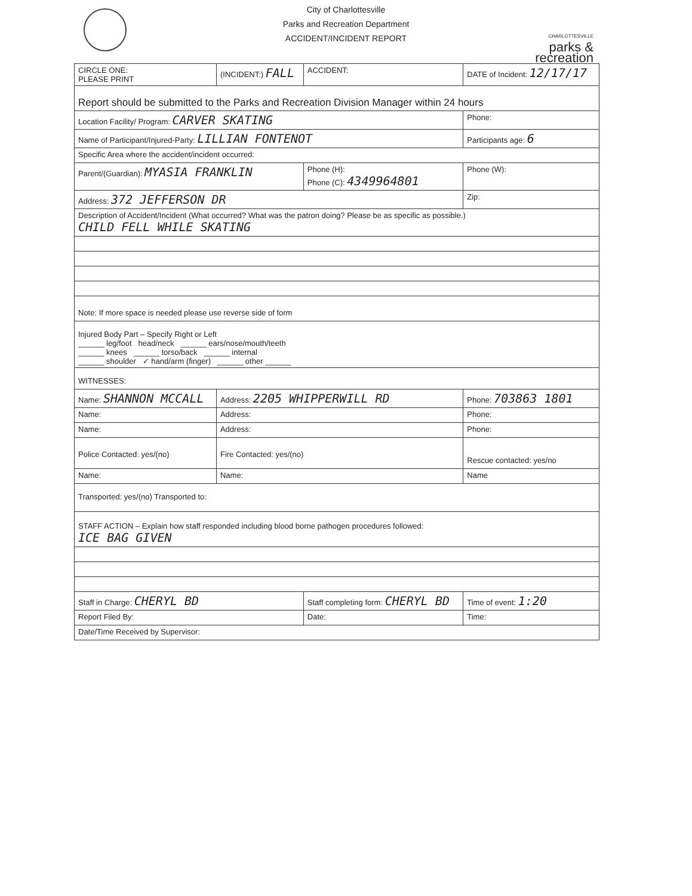City of Charlottesville
Parks and Recreation Department
ACCIDENT/INCIDENT REPORT
CHARLOTTESVILLE
parks &
recreation
| CIRCLE ONE: PLEASE PRINT | (INCIDENT:) FALL | ACCIDENT: | DATE of Incident: 12/17/17 |
| Report should be submitted to the Parks and Recreation Division Manager within 24 hours | | | |
| Location Facility/ Program: CARVER SKATING | | | Phone: |
| Name of Participant/Injured-Party: LILLIAN FONTENOT | | | Participants age: 6 |
| Specific Area where the accident/incident occurred: | | | |
| Parent/(Guardian): MYASIA FRANKLIN | | Phone (H): Phone (C): 4349964801 | Phone (W): |
| Address: 372 JEFFERSON DR | | | Zip: |
| Description of Accident/Incident (What occurred? What was the patron doing? Please be as specific as possible.) CHILD FELL WHILE SKATING | | | |
| Note: If more space is needed please use reverse side of form | | | |
| Injured Body Part – Specify Right or Left ______ leg/foot head/neck ______ ears/nose/mouth/teeth ______ knees ______ torso/back ______ internal ______ shoulder ✓ hand/arm (finger) ______ other ______ | | | |
| WITNESSES: | | | |
| Name: SHANNON MCCALL | Address: 2205 WHIPPERWILL RD | | Phone: 703863 1801 |
| Name: | Address: | | Phone: |
| Name: | Address: | | Phone: |
| Police Contacted: yes/(no) | Fire Contacted: yes/(no) | | Rescue contacted: yes/no |
| Name: | Name: | | Name |
| Transported: yes/(no) Transported to: | | | |
| STAFF ACTION – Explain how staff responded including blood borne pathogen procedures followed: ICE BAG GIVEN | | | |
| Staff in Charge: CHERYL BD | | Staff completing form: CHERYL BD | Time of event: 1:20 |
| Report Filed By: | | Date: | Time: |
| Date/Time Received by Supervisor: | | | |